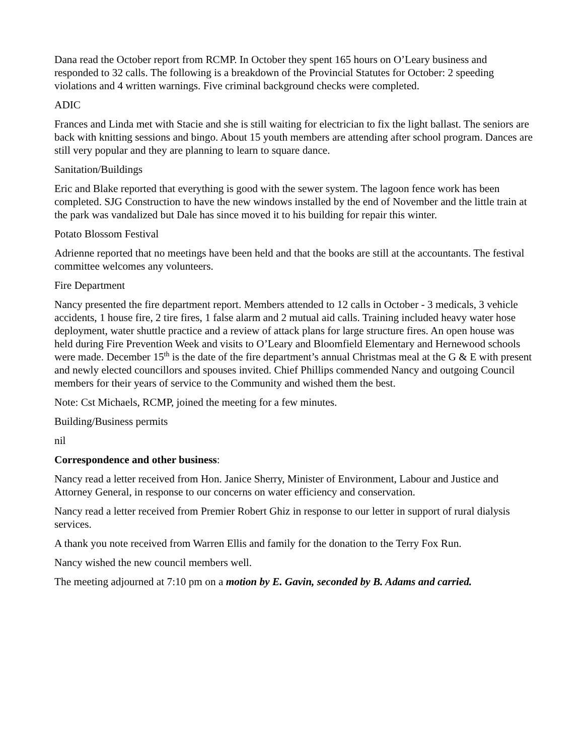Dana read the October report from RCMP. In October they spent 165 hours on O’Leary business and responded to 32 calls. The following is a breakdown of the Provincial Statutes for October: 2 speeding violations and 4 written warnings. Five criminal background checks were completed.
ADIC
Frances and Linda met with Stacie and she is still waiting for electrician to fix the light ballast. The seniors are back with knitting sessions and bingo. About 15 youth members are attending after school program. Dances are still very popular and they are planning to learn to square dance.
Sanitation/Buildings
Eric and Blake reported that everything is good with the sewer system. The lagoon fence work has been completed. SJG Construction to have the new windows installed by the end of November and the little train at the park was vandalized but Dale has since moved it to his building for repair this winter.
Potato Blossom Festival
Adrienne reported that no meetings have been held and that the books are still at the accountants. The festival committee welcomes any volunteers.
Fire Department
Nancy presented the fire department report. Members attended to 12 calls in October - 3 medicals, 3 vehicle accidents, 1 house fire, 2 tire fires, 1 false alarm and 2 mutual aid calls. Training included heavy water hose deployment, water shuttle practice and a review of attack plans for large structure fires. An open house was held during Fire Prevention Week and visits to O’Leary and Bloomfield Elementary and Hernewood schools were made. December 15<sup>th</sup> is the date of the fire department’s annual Christmas meal at the G & E with present and newly elected councillors and spouses invited. Chief Phillips commended Nancy and outgoing Council members for their years of service to the Community and wished them the best.
Note: Cst Michaels, RCMP, joined the meeting for a few minutes.
Building/Business permits
nil
Correspondence and other business:
Nancy read a letter received from Hon. Janice Sherry, Minister of Environment, Labour and Justice and Attorney General, in response to our concerns on water efficiency and conservation.
Nancy read a letter received from Premier Robert Ghiz in response to our letter in support of rural dialysis services.
A thank you note received from Warren Ellis and family for the donation to the Terry Fox Run.
Nancy wished the new council members well.
The meeting adjourned at 7:10 pm on a motion by E. Gavin, seconded by B. Adams and carried.